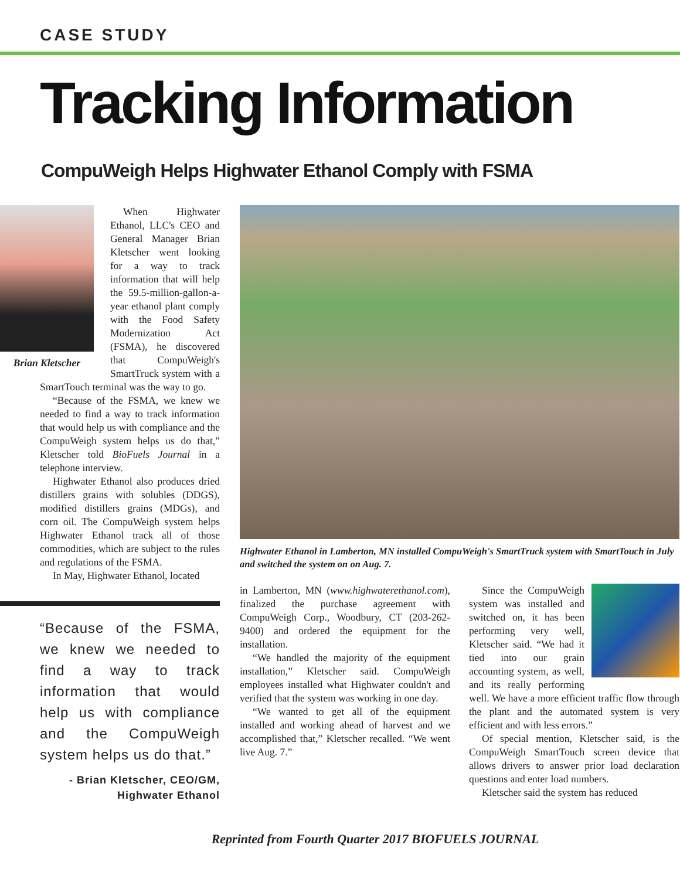CASE STUDY
Tracking Information
CompuWeigh Helps Highwater Ethanol Comply with FSMA
Brian Kletscher
When Highwater Ethanol, LLC's CEO and General Manager Brian Kletscher went looking for a way to track information that will help the 59.5-million-gallon-a-year ethanol plant comply with the Food Safety Modernization Act (FSMA), he discovered that CompuWeigh's SmartTruck system with a SmartTouch terminal was the way to go.
“Because of the FSMA, we knew we needed to find a way to track information that would help us with compliance and the CompuWeigh system helps us do that,” Kletscher told BioFuels Journal in a telephone interview.
Highwater Ethanol also produces dried distillers grains with solubles (DDGS), modified distillers grains (MDGs), and corn oil. The CompuWeigh system helps Highwater Ethanol track all of those commodities, which are subject to the rules and regulations of the FSMA.
In May, Highwater Ethanol, located
“Because of the FSMA, we knew we needed to find a way to track information that would help us with compliance and the CompuWeigh system helps us do that.”
- Brian Kletscher, CEO/GM,
Highwater Ethanol
Highwater Ethanol in Lamberton, MN installed CompuWeigh's SmartTruck system with SmartTouch in July and switched the system on on Aug. 7.
in Lamberton, MN (www.highwaterethanol.com), finalized the purchase agreement with CompuWeigh Corp., Woodbury, CT (203-262-9400) and ordered the equipment for the installation.
“We handled the majority of the equipment installation,” Kletscher said. CompuWeigh employees installed what Highwater couldn't and verified that the system was working in one day.
“We wanted to get all of the equipment installed and working ahead of harvest and we accomplished that,” Kletscher recalled. “We went live Aug. 7.”
Since the CompuWeigh system was installed and switched on, it has been performing very well, Kletscher said. “We had it tied into our grain accounting system, as well, and its really performing well. We have a more efficient traffic flow through the plant and the automated system is very efficient and with less errors.”
Of special mention, Kletscher said, is the CompuWeigh SmartTouch screen device that allows drivers to answer prior load declaration questions and enter load numbers.
Kletscher said the system has reduced
Reprinted from Fourth Quarter 2017 BIOFUELS JOURNAL